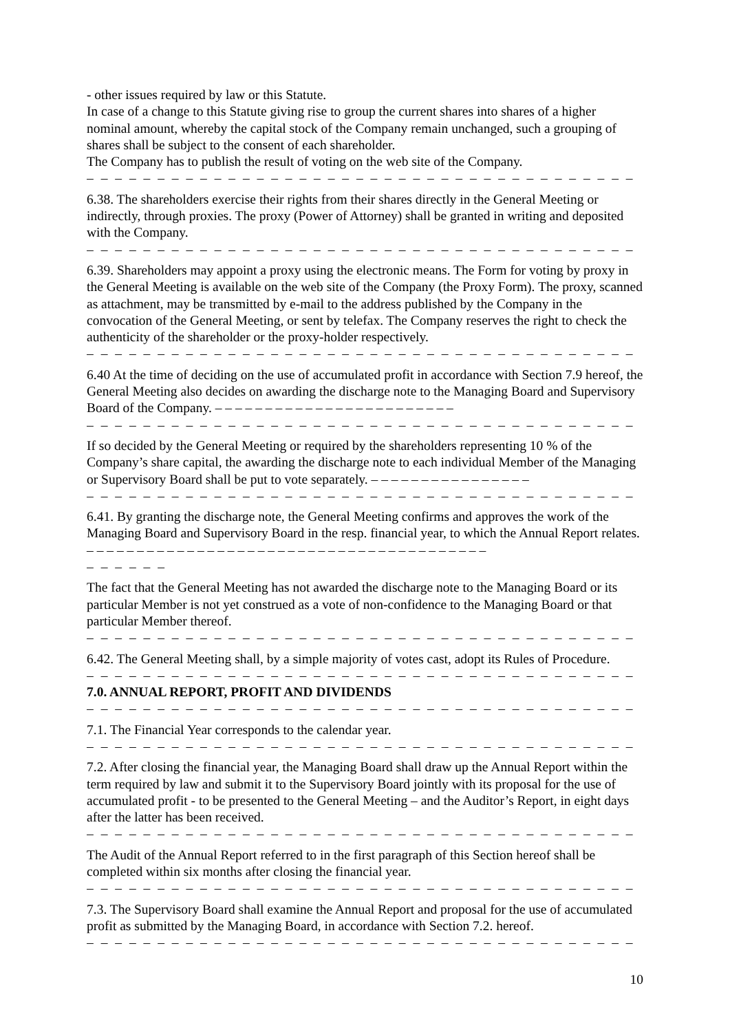- other issues required by law or this Statute.
In case of a change to this Statute giving rise to group the current shares into shares of a higher nominal amount, whereby the capital stock of the Company remain unchanged, such a grouping of shares shall be subject to the consent of each shareholder.
The Company has to publish the result of voting on the web site of the Company.
– – – – – – – – – – – – – – – – – – – – – – – – – – – – – – – – – – – – – – – – – – – – – – – –
6.38. The shareholders exercise their rights from their shares directly in the General Meeting or indirectly, through proxies. The proxy (Power of Attorney) shall be granted in writing and deposited with the Company.
– – – – – – – – – – – – – – – – – – – – – – – – – – – – – – – – – – – – – – – – – – – – – – – –
6.39. Shareholders may appoint a proxy using the electronic means. The Form for voting by proxy in the General Meeting is available on the web site of the Company (the Proxy Form). The proxy, scanned as attachment, may be transmitted by e-mail to the address published by the Company in the convocation of the General Meeting, or sent by telefax. The Company reserves the right to check the authenticity of the shareholder or the proxy-holder respectively.
– – – – – – – – – – – – – – – – – – – – – – – – – – – – – – – – – – – – – – – – – – – – – – – –
6.40 At the time of deciding on the use of accumulated profit in accordance with Section 7.9 hereof, the General Meeting also decides on awarding the discharge note to the Managing Board and Supervisory Board of the Company. – – – – – – – – – – – – – – – – – – – – – – – –
– – – – – – – – – – – – – – – – – – – – – – – – – – – – – – – – – – – – – – – – – – – – – – – –
If so decided by the General Meeting or required by the shareholders representing 10 % of the Company’s share capital, the awarding the discharge note to each individual Member of the Managing or Supervisory Board shall be put to vote separately. – – – – – – – – – – – – – – – –
– – – – – – – – – – – – – – – – – – – – – – – – – – – – – – – – – – – – – – – – – – – – – – – –
6.41. By granting the discharge note, the General Meeting confirms and approves the work of the Managing Board and Supervisory Board in the resp. financial year, to which the Annual Report relates. – – – – – – – – – – – – – – – – – – – – – – – – – – – – – – – – – – – – – – – –
– – – – – –
The fact that the General Meeting has not awarded the discharge note to the Managing Board or its particular Member is not yet construed as a vote of non-confidence to the Managing Board or that particular Member thereof.
– – – – – – – – – – – – – – – – – – – – – – – – – – – – – – – – – – – – – – – – – – – – – – – –
6.42. The General Meeting shall, by a simple majority of votes cast, adopt its Rules of Procedure.
– – – – – – – – – – – – – – – – – – – – – – – – – – – – – – – – – – – – – – – – – – – – – – – –
7.0. ANNUAL REPORT, PROFIT AND DIVIDENDS
– – – – – – – – – – – – – – – – – – – – – – – – – – – – – – – – – – – – – – – – – – – – – – – –
7.1. The Financial Year corresponds to the calendar year.
– – – – – – – – – – – – – – – – – – – – – – – – – – – – – – – – – – – – – – – – – – – – – – – –
7.2. After closing the financial year, the Managing Board shall draw up the Annual Report within the term required by law and submit it to the Supervisory Board jointly with its proposal for the use of accumulated profit - to be presented to the General Meeting – and the Auditor’s Report, in eight days after the latter has been received.
– – – – – – – – – – – – – – – – – – – – – – – – – – – – – – – – – – – – – – – – – – – – – – – –
The Audit of the Annual Report referred to in the first paragraph of this Section hereof shall be completed within six months after closing the financial year.
– – – – – – – – – – – – – – – – – – – – – – – – – – – – – – – – – – – – – – – – – – – – – – – –
7.3. The Supervisory Board shall examine the Annual Report and proposal for the use of accumulated profit as submitted by the Managing Board, in accordance with Section 7.2. hereof.
– – – – – – – – – – – – – – – – – – – – – – – – – – – – – – – – – – – – – – – – – – – – – – – –
10